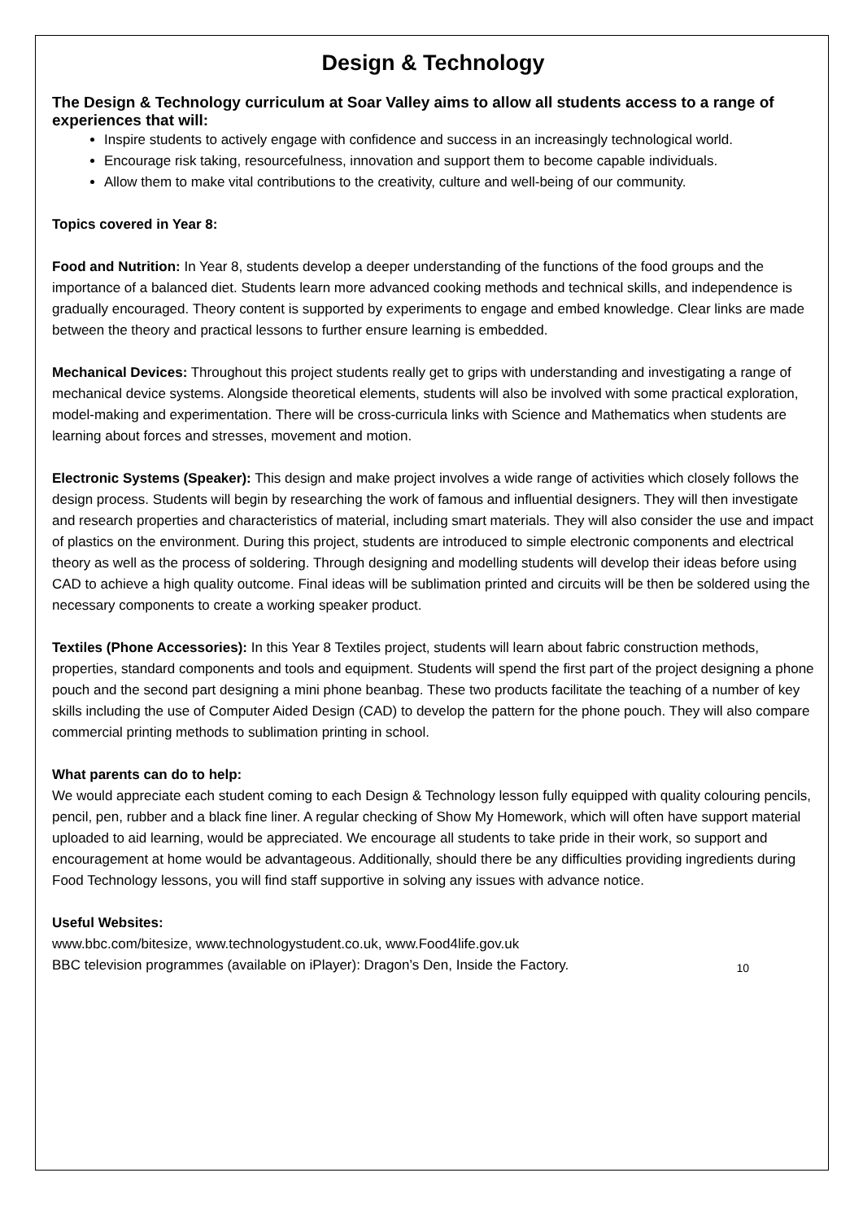Design & Technology
The Design & Technology curriculum at Soar Valley aims to allow all students access to a range of experiences that will:
Inspire students to actively engage with confidence and success in an increasingly technological world.
Encourage risk taking, resourcefulness, innovation and support them to become capable individuals.
Allow them to make vital contributions to the creativity, culture and well-being of our community.
Topics covered in Year 8:
Food and Nutrition: In Year 8, students develop a deeper understanding of the functions of the food groups and the importance of a balanced diet. Students learn more advanced cooking methods and technical skills, and independence is gradually encouraged. Theory content is supported by experiments to engage and embed knowledge. Clear links are made between the theory and practical lessons to further ensure learning is embedded.
Mechanical Devices: Throughout this project students really get to grips with understanding and investigating a range of mechanical device systems. Alongside theoretical elements, students will also be involved with some practical exploration, model-making and experimentation. There will be cross-curricula links with Science and Mathematics when students are learning about forces and stresses, movement and motion.
Electronic Systems (Speaker): This design and make project involves a wide range of activities which closely follows the design process. Students will begin by researching the work of famous and influential designers. They will then investigate and research properties and characteristics of material, including smart materials. They will also consider the use and impact of plastics on the environment. During this project, students are introduced to simple electronic components and electrical theory as well as the process of soldering. Through designing and modelling students will develop their ideas before using CAD to achieve a high quality outcome. Final ideas will be sublimation printed and circuits will be then be soldered using the necessary components to create a working speaker product.
Textiles (Phone Accessories): In this Year 8 Textiles project, students will learn about fabric construction methods, properties, standard components and tools and equipment. Students will spend the first part of the project designing a phone pouch and the second part designing a mini phone beanbag. These two products facilitate the teaching of a number of key skills including the use of Computer Aided Design (CAD) to develop the pattern for the phone pouch. They will also compare commercial printing methods to sublimation printing in school.
What parents can do to help:
We would appreciate each student coming to each Design & Technology lesson fully equipped with quality colouring pencils, pencil, pen, rubber and a black fine liner. A regular checking of Show My Homework, which will often have support material uploaded to aid learning, would be appreciated. We encourage all students to take pride in their work, so support and encouragement at home would be advantageous. Additionally, should there be any difficulties providing ingredients during Food Technology lessons, you will find staff supportive in solving any issues with advance notice.
Useful Websites:
www.bbc.com/bitesize, www.technologystudent.co.uk, www.Food4life.gov.uk
BBC television programmes (available on iPlayer): Dragon’s Den, Inside the Factory.
10